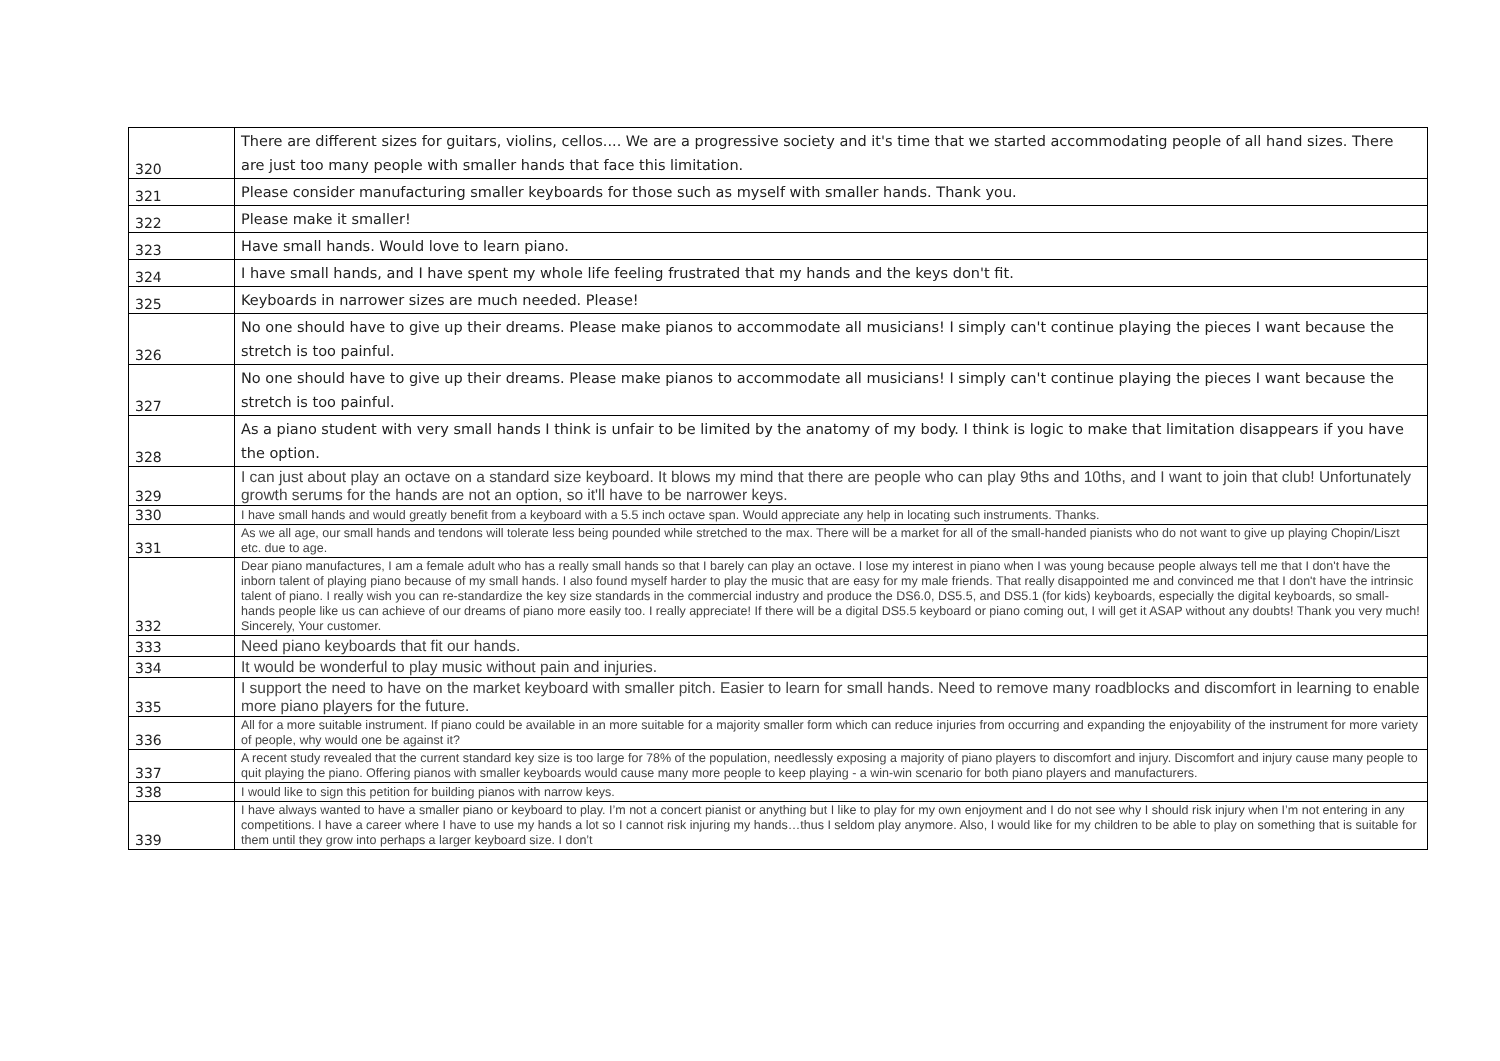| 320 | There are different sizes for guitars, violins, cellos.... We are a progressive society and it's time that we started accommodating people of all hand sizes. There are just too many people with smaller hands that face this limitation. |
| 321 | Please consider manufacturing smaller keyboards for those such as myself with smaller hands. Thank you. |
| 322 | Please make it smaller! |
| 323 | Have small hands. Would love to learn piano. |
| 324 | I have small hands, and I have spent my whole life feeling frustrated that my hands and the keys don't fit. |
| 325 | Keyboards in narrower sizes are much needed. Please! |
| 326 | No one should have to give up their dreams. Please make pianos to accommodate all musicians! I simply can't continue playing the pieces I want because the stretch is too painful. |
| 327 | No one should have to give up their dreams. Please make pianos to accommodate all musicians! I simply can't continue playing the pieces I want because the stretch is too painful. |
| 328 | As a piano student with very small hands I think is unfair to be limited by the anatomy of my body. I think is logic to make that limitation disappears if you have the option. |
| 329 | I can just about play an octave on a standard size keyboard. It blows my mind that there are people who can play 9ths and 10ths, and I want to join that club! Unfortunately growth serums for the hands are not an option, so it'll have to be narrower keys. |
| 330 | I have small hands and would greatly benefit from a keyboard with a 5.5 inch octave span. Would appreciate any help in locating such instruments. Thanks. |
| 331 | As we all age, our small hands and tendons will tolerate less being pounded while stretched to the max. There will be a market for all of the small-handed pianists who do not want to give up playing Chopin/Liszt etc. due to age. |
| 332 | Dear piano manufactures, I am a female adult who has a really small hands so that I barely can play an octave. I lose my interest in piano when I was young because people always tell me that I don't have the inborn talent of playing piano because of my small hands. I also found myself harder to play the music that are easy for my male friends. That really disappointed me and convinced me that I don't have the intrinsic talent of piano. I really wish you can re-standardize the key size standards in the commercial industry and produce the DS6.0, DS5.5, and DS5.1 (for kids) keyboards, especially the digital keyboards, so small-hands people like us can achieve of our dreams of piano more easily too. I really appreciate! If there will be a digital DS5.5 keyboard or piano coming out, I will get it ASAP without any doubts! Thank you very much! Sincerely, Your customer. |
| 333 | Need piano keyboards that fit our hands. |
| 334 | It would be wonderful to play music without pain and injuries. |
| 335 | I support the need to have on the market keyboard with smaller pitch. Easier to learn for small hands. Need to remove many roadblocks and discomfort in learning to enable more piano players for the future. |
| 336 | All for a more suitable instrument. If piano could be available in an more suitable for a majority smaller form which can reduce injuries from occurring and expanding the enjoyability of the instrument for more variety of people, why would one be against it? |
| 337 | A recent study revealed that the current standard key size is too large for 78% of the population, needlessly exposing a majority of piano players to discomfort and injury. Discomfort and injury cause many people to quit playing the piano. Offering pianos with smaller keyboards would cause many more people to keep playing - a win-win scenario for both piano players and manufacturers. |
| 338 | I would like to sign this petition for building pianos with narrow keys. |
| 339 | I have always wanted to have a smaller piano or keyboard to play. I’m not a concert pianist or anything but I like to play for my own enjoyment and I do not see why I should risk injury when I’m not entering in any competitions. I have a career where I have to use my hands a lot so I cannot risk injuring my hands…thus I seldom play anymore. Also, I would like for my children to be able to play on something that is suitable for them until they grow into perhaps a larger keyboard size. I don’t |